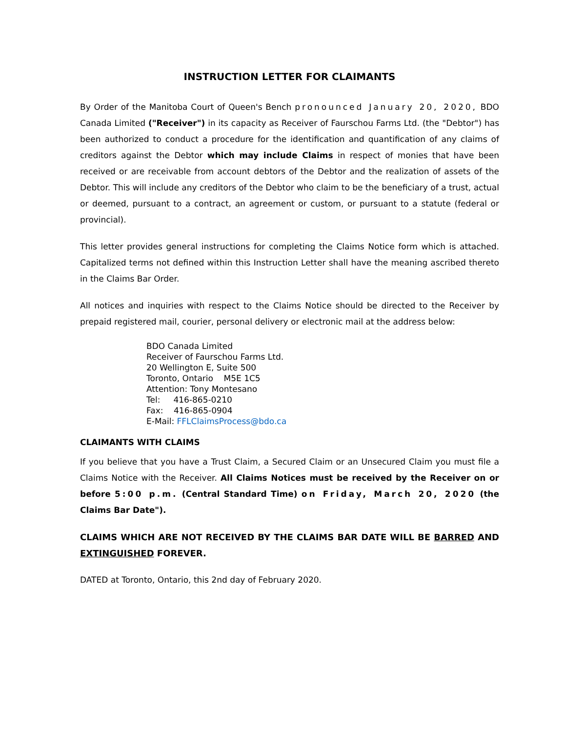INSTRUCTION LETTER FOR CLAIMANTS
By Order of the Manitoba Court of Queen's Bench pronounced January 20, 2020, BDO Canada Limited ("Receiver") in its capacity as Receiver of Faurschou Farms Ltd. (the "Debtor") has been authorized to conduct a procedure for the identification and quantification of any claims of creditors against the Debtor which may include Claims in respect of monies that have been received or are receivable from account debtors of the Debtor and the realization of assets of the Debtor. This will include any creditors of the Debtor who claim to be the beneficiary of a trust, actual or deemed, pursuant to a contract, an agreement or custom, or pursuant to a statute (federal or provincial).
This letter provides general instructions for completing the Claims Notice form which is attached. Capitalized terms not defined within this Instruction Letter shall have the meaning ascribed thereto in the Claims Bar Order.
All notices and inquiries with respect to the Claims Notice should be directed to the Receiver by prepaid registered mail, courier, personal delivery or electronic mail at the address below:
BDO Canada Limited
Receiver of Faurschou Farms Ltd.
20 Wellington E, Suite 500
Toronto, Ontario M5E 1C5
Attention: Tony Montesano
Tel: 416-865-0210
Fax: 416-865-0904
E-Mail: FFLClaimsProcess@bdo.ca
CLAIMANTS WITH CLAIMS
If you believe that you have a Trust Claim, a Secured Claim or an Unsecured Claim you must file a Claims Notice with the Receiver. All Claims Notices must be received by the Receiver on or before 5:00 p.m. (Central Standard Time) on Friday, March 20, 2020 (the Claims Bar Date").
CLAIMS WHICH ARE NOT RECEIVED BY THE CLAIMS BAR DATE WILL BE BARRED AND EXTINGUISHED FOREVER.
DATED at Toronto, Ontario, this 2nd day of February 2020.